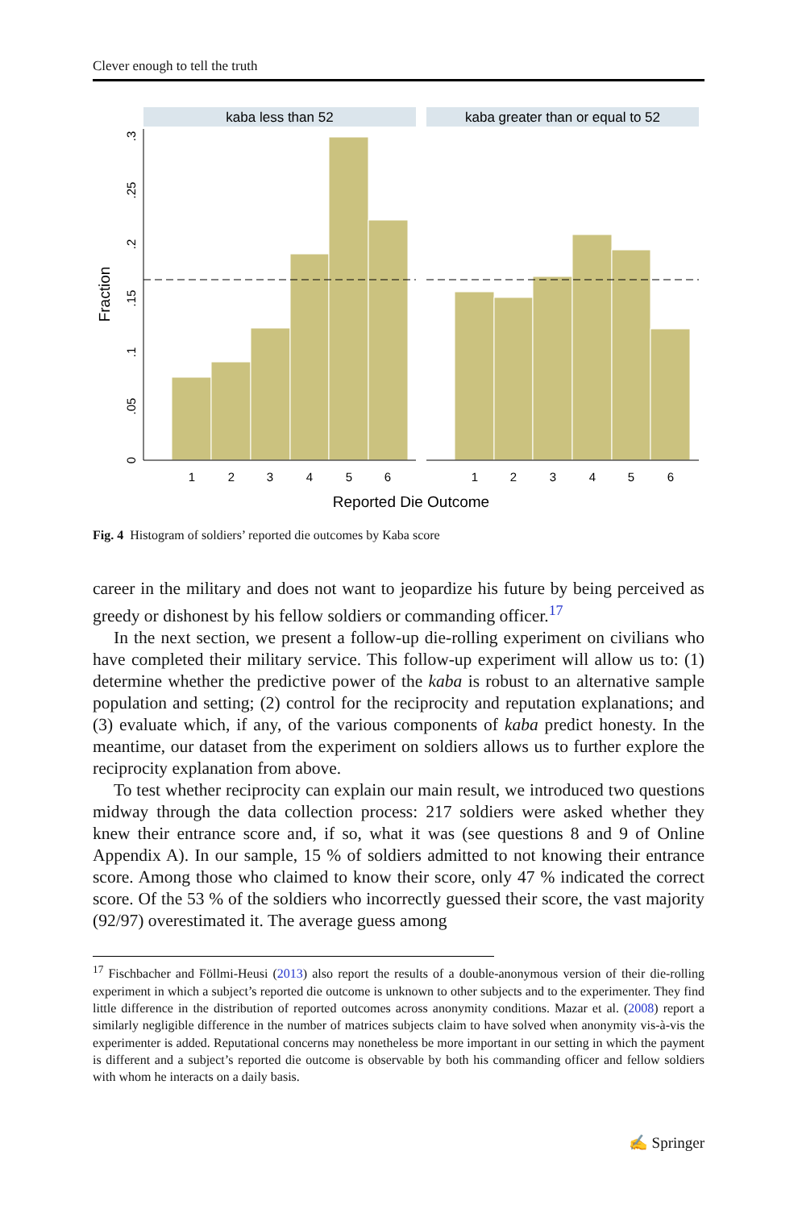Clever enough to tell the truth
kaba less than 52
kaba greater than or equal to 52
1
2
3
4
5
6
1
2
3
4
5
6
0
.05
.1
.15
.2
.25
.3
Fraction
Reported Die Outcome
Fig. 4 Histogram of soldiers’ reported die outcomes by Kaba score
career in the military and does not want to jeopardize his future by being perceived as greedy or dishonest by his fellow soldiers or commanding officer.<sup>17</sup>
In the next section, we present a follow-up die-rolling experiment on civilians who have completed their military service. This follow-up experiment will allow us to: (1) determine whether the predictive power of the kaba is robust to an alternative sample population and setting; (2) control for the reciprocity and reputation explanations; and (3) evaluate which, if any, of the various components of kaba predict honesty. In the meantime, our dataset from the experiment on soldiers allows us to further explore the reciprocity explanation from above.
To test whether reciprocity can explain our main result, we introduced two questions midway through the data collection process: 217 soldiers were asked whether they knew their entrance score and, if so, what it was (see questions 8 and 9 of Online Appendix A). In our sample, 15 % of soldiers admitted to not knowing their entrance score. Among those who claimed to know their score, only 47 % indicated the correct score. Of the 53 % of the soldiers who incorrectly guessed their score, the vast majority (92/97) overestimated it. The average guess among
<sup>17</sup> Fischbacher and Föllmi-Heusi (2013) also report the results of a double-anonymous version of their die-rolling experiment in which a subject’s reported die outcome is unknown to other subjects and to the experimenter. They find little difference in the distribution of reported outcomes across anonymity conditions. Mazar et al. (2008) report a similarly negligible difference in the number of matrices subjects claim to have solved when anonymity vis-à-vis the experimenter is added. Reputational concerns may nonetheless be more important in our setting in which the payment is different and a subject’s reported die outcome is observable by both his commanding officer and fellow soldiers with whom he interacts on a daily basis.
✍ Springer